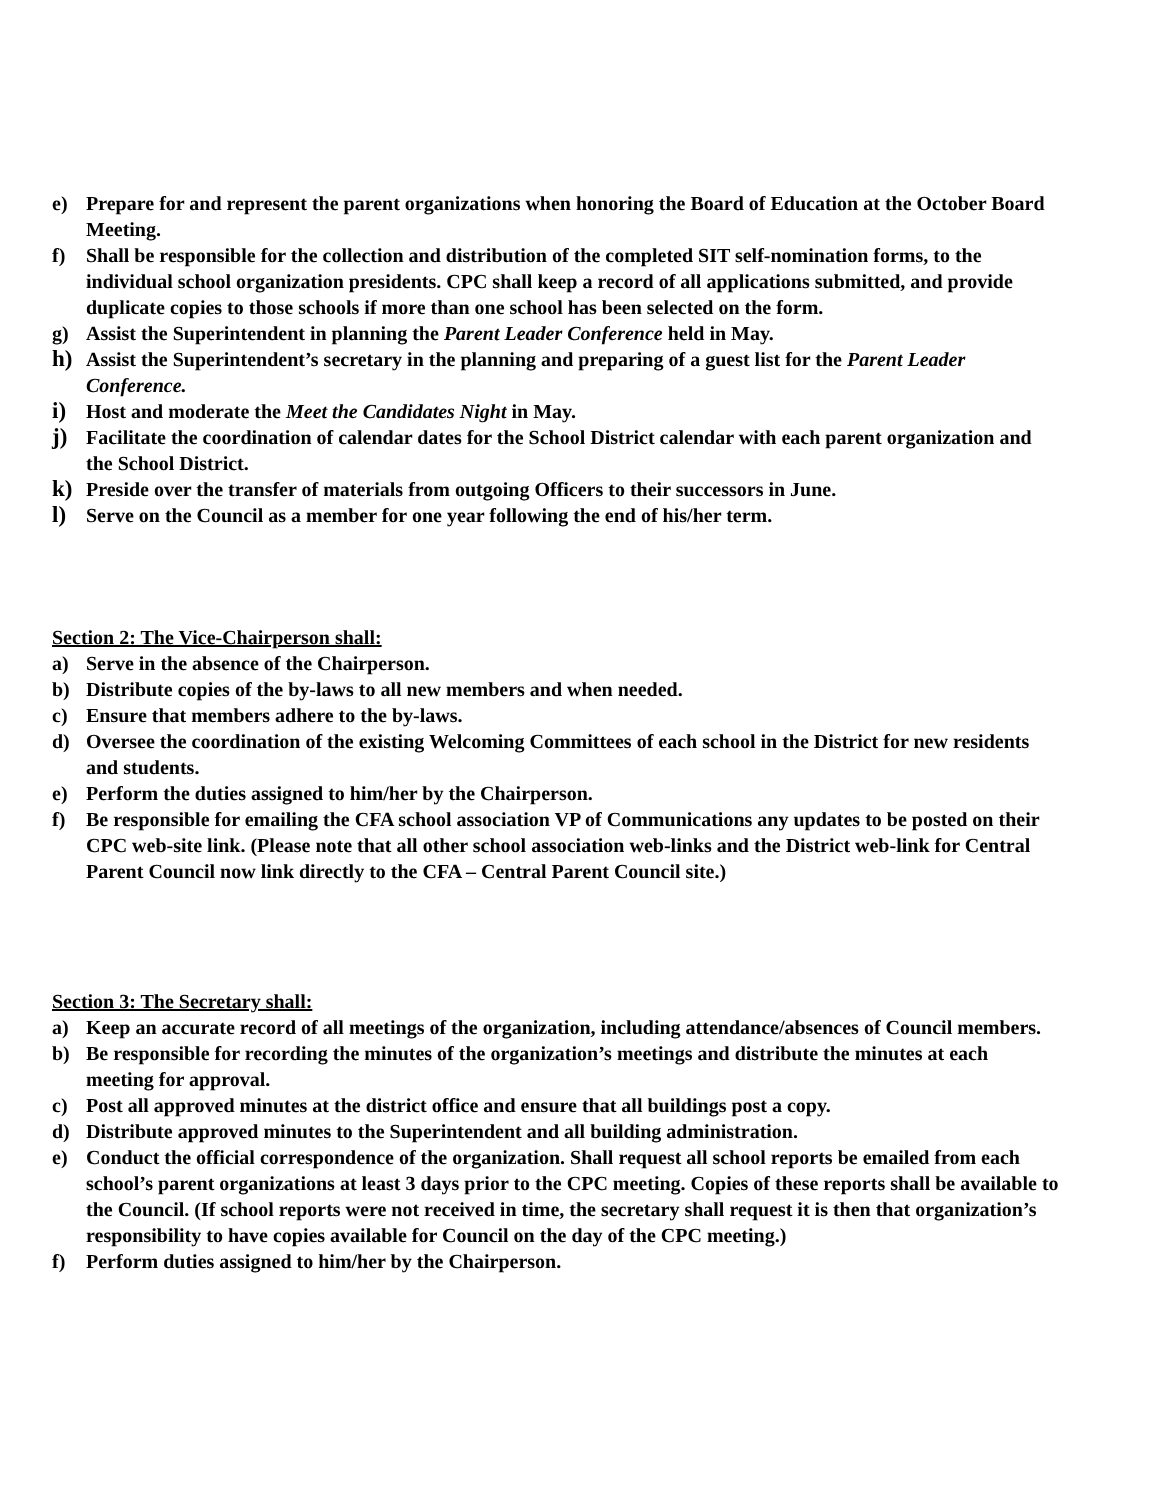e) Prepare for and represent the parent organizations when honoring the Board of Education at the October Board Meeting.
f) Shall be responsible for the collection and distribution of the completed SIT self-nomination forms, to the individual school organization presidents. CPC shall keep a record of all applications submitted, and provide duplicate copies to those schools if more than one school has been selected on the form.
g) Assist the Superintendent in planning the Parent Leader Conference held in May.
h) Assist the Superintendent’s secretary in the planning and preparing of a guest list for the Parent Leader Conference.
i) Host and moderate the Meet the Candidates Night in May.
j) Facilitate the coordination of calendar dates for the School District calendar with each parent organization and the School District.
k) Preside over the transfer of materials from outgoing Officers to their successors in June.
l) Serve on the Council as a member for one year following the end of his/her term.
Section 2: The Vice-Chairperson shall:
a) Serve in the absence of the Chairperson.
b) Distribute copies of the by-laws to all new members and when needed.
c) Ensure that members adhere to the by-laws.
d) Oversee the coordination of the existing Welcoming Committees of each school in the District for new residents and students.
e) Perform the duties assigned to him/her by the Chairperson.
f) Be responsible for emailing the CFA school association VP of Communications any updates to be posted on their CPC web-site link. (Please note that all other school association web-links and the District web-link for Central Parent Council now link directly to the CFA – Central Parent Council site.)
Section 3: The Secretary shall:
a) Keep an accurate record of all meetings of the organization, including attendance/absences of Council members.
b) Be responsible for recording the minutes of the organization’s meetings and distribute the minutes at each meeting for approval.
c) Post all approved minutes at the district office and ensure that all buildings post a copy.
d) Distribute approved minutes to the Superintendent and all building administration.
e) Conduct the official correspondence of the organization. Shall request all school reports be emailed from each school’s parent organizations at least 3 days prior to the CPC meeting. Copies of these reports shall be available to the Council. (If school reports were not received in time, the secretary shall request it is then that organization’s responsibility to have copies available for Council on the day of the CPC meeting.)
f) Perform duties assigned to him/her by the Chairperson.